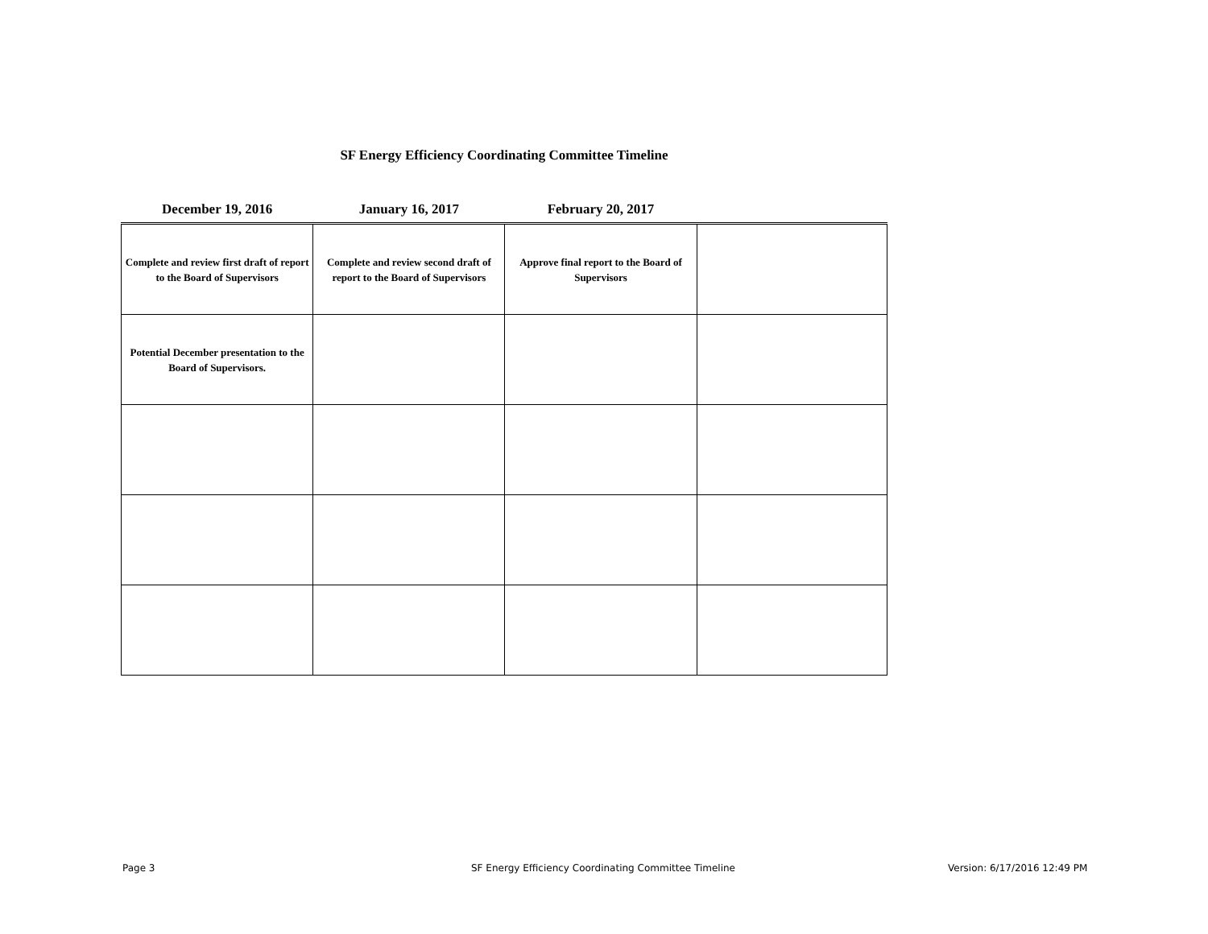SF Energy Efficiency Coordinating Committee Timeline
| December 19, 2016 | January 16, 2017 | February 20, 2017 | |
| --- | --- | --- | --- |
| Complete and review first draft of report to the Board of Supervisors | Complete and review second draft of report to the Board of Supervisors | Approve final report to the Board of Supervisors | |
| Potential December presentation to the Board of Supervisors. | | | |
Page 3
SF Energy Efficiency Coordinating Committee Timeline
Version: 6/17/2016 12:49 PM